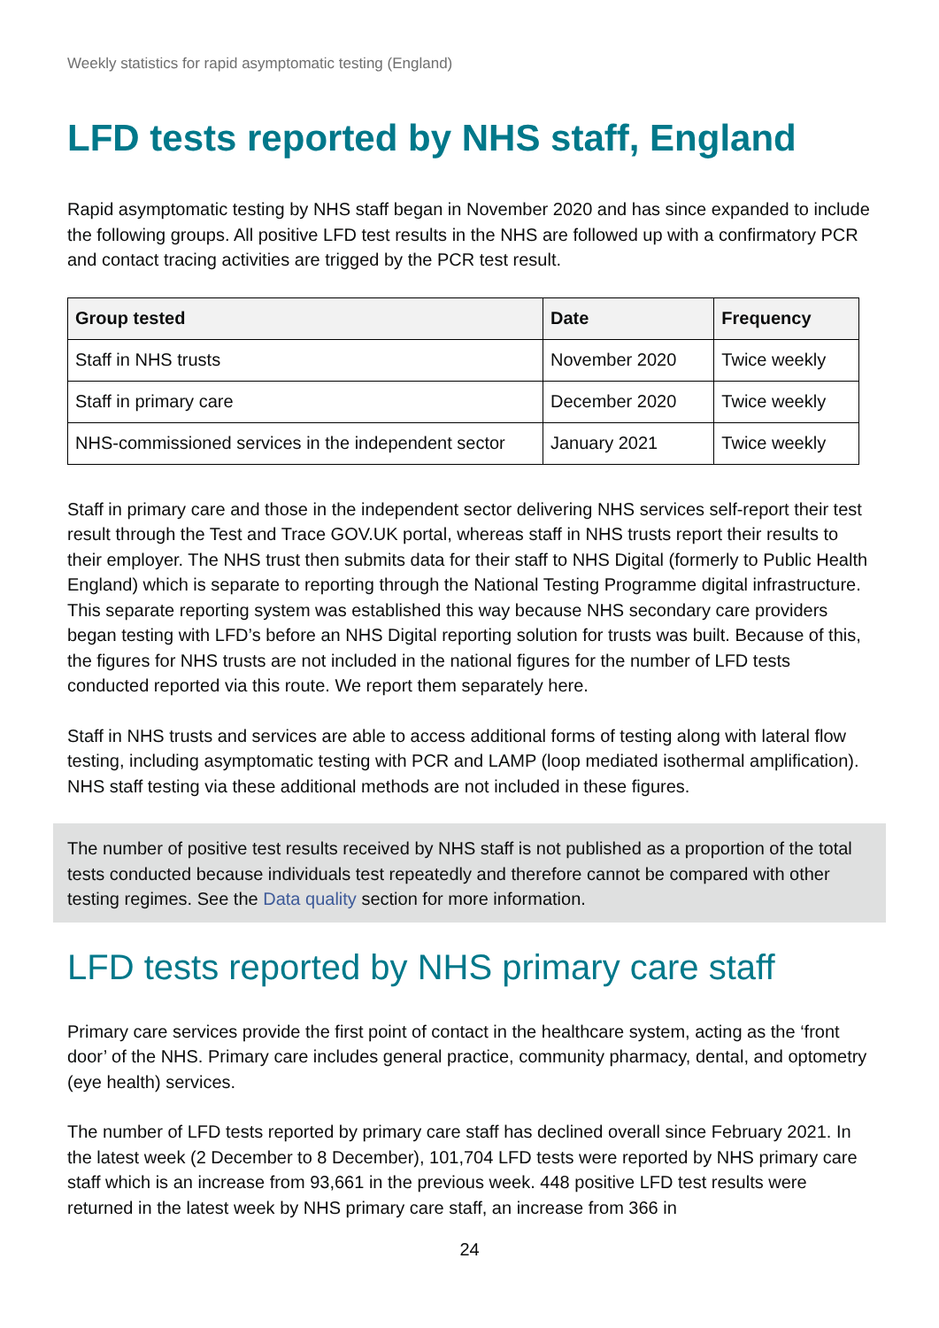Weekly statistics for rapid asymptomatic testing (England)
LFD tests reported by NHS staff, England
Rapid asymptomatic testing by NHS staff began in November 2020 and has since expanded to include the following groups. All positive LFD test results in the NHS are followed up with a confirmatory PCR and contact tracing activities are trigged by the PCR test result.
| Group tested | Date | Frequency |
| --- | --- | --- |
| Staff in NHS trusts | November 2020 | Twice weekly |
| Staff in primary care | December 2020 | Twice weekly |
| NHS-commissioned services in the independent sector | January 2021 | Twice weekly |
Staff in primary care and those in the independent sector delivering NHS services self-report their test result through the Test and Trace GOV.UK portal, whereas staff in NHS trusts report their results to their employer. The NHS trust then submits data for their staff to NHS Digital (formerly to Public Health England) which is separate to reporting through the National Testing Programme digital infrastructure. This separate reporting system was established this way because NHS secondary care providers began testing with LFD’s before an NHS Digital reporting solution for trusts was built. Because of this, the figures for NHS trusts are not included in the national figures for the number of LFD tests conducted reported via this route. We report them separately here.
Staff in NHS trusts and services are able to access additional forms of testing along with lateral flow testing, including asymptomatic testing with PCR and LAMP (loop mediated isothermal amplification). NHS staff testing via these additional methods are not included in these figures.
The number of positive test results received by NHS staff is not published as a proportion of the total tests conducted because individuals test repeatedly and therefore cannot be compared with other testing regimes. See the Data quality section for more information.
LFD tests reported by NHS primary care staff
Primary care services provide the first point of contact in the healthcare system, acting as the ‘front door’ of the NHS. Primary care includes general practice, community pharmacy, dental, and optometry (eye health) services.
The number of LFD tests reported by primary care staff has declined overall since February 2021. In the latest week (2 December to 8 December), 101,704 LFD tests were reported by NHS primary care staff which is an increase from 93,661 in the previous week. 448 positive LFD test results were returned in the latest week by NHS primary care staff, an increase from 366 in
24